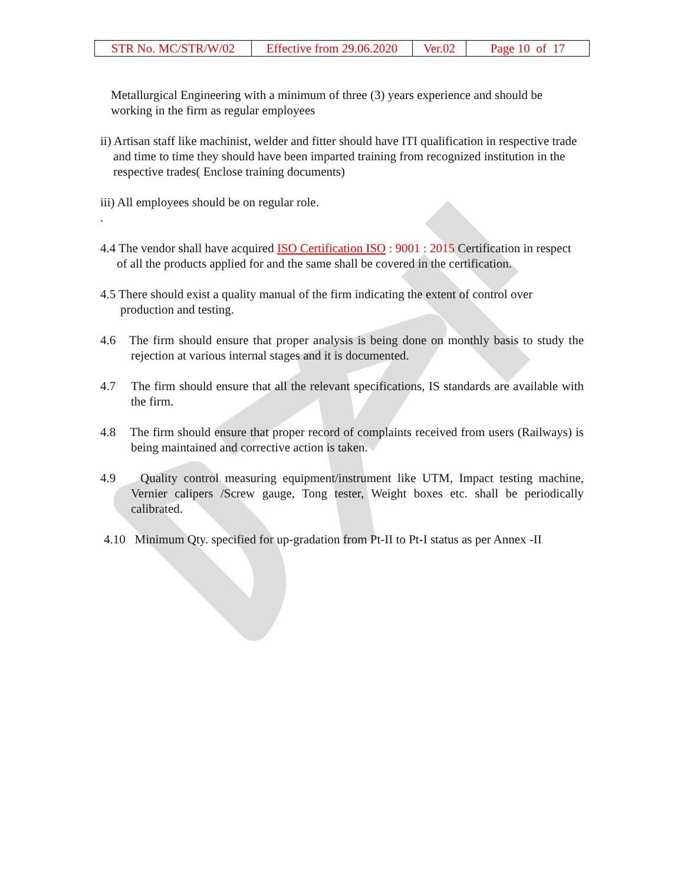| STR No. MC/STR/W/02 | Effective from 29.06.2020 | Ver.02 | Page 10 of 17 |
Metallurgical Engineering with a minimum of three (3) years experience and should be working in the firm as regular employees
ii) Artisan staff like machinist, welder and fitter should have ITI qualification in respective trade and time to time they should have been imparted training from recognized institution in the respective trades( Enclose training documents)
iii) All employees should be on regular role.
.
4.4 The vendor shall have acquired ISO Certification ISO : 9001 : 2015 Certification in respect of all the products applied for and the same shall be covered in the certification.
4.5 There should exist a quality manual of the firm indicating the extent of control over production and testing.
4.6 The firm should ensure that proper analysis is being done on monthly basis to study the rejection at various internal stages and it is documented.
4.7 The firm should ensure that all the relevant specifications, IS standards are available with the firm.
4.8 The firm should ensure that proper record of complaints received from users (Railways) is being maintained and corrective action is taken.
4.9 Quality control measuring equipment/instrument like UTM, Impact testing machine, Vernier calipers /Screw gauge, Tong tester, Weight boxes etc. shall be periodically calibrated.
4.10 Minimum Qty. specified for up-gradation from Pt-II to Pt-I status as per Annex -II